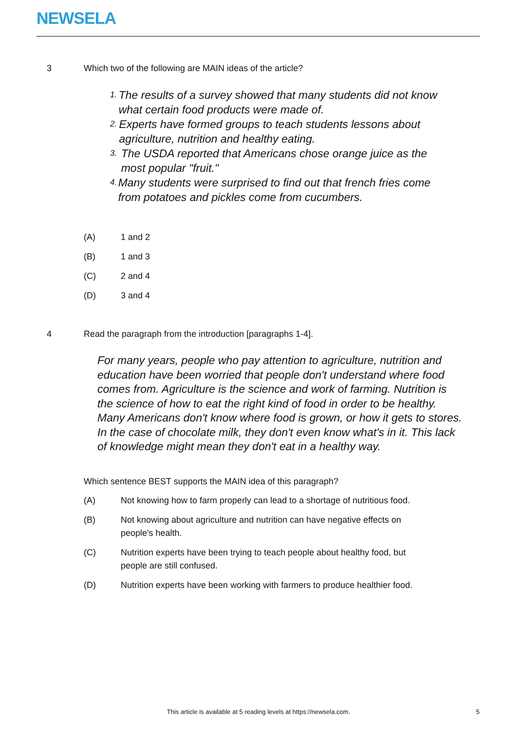NEWSELA
3 Which two of the following are MAIN ideas of the article?
1. The results of a survey showed that many students did not know what certain food products were made of.
2. Experts have formed groups to teach students lessons about agriculture, nutrition and healthy eating.
3. The USDA reported that Americans chose orange juice as the most popular "fruit."
4. Many students were surprised to find out that french fries come from potatoes and pickles come from cucumbers.
(A) 1 and 2
(B) 1 and 3
(C) 2 and 4
(D) 3 and 4
4 Read the paragraph from the introduction [paragraphs 1-4].
For many years, people who pay attention to agriculture, nutrition and education have been worried that people don't understand where food comes from. Agriculture is the science and work of farming. Nutrition is the science of how to eat the right kind of food in order to be healthy. Many Americans don't know where food is grown, or how it gets to stores. In the case of chocolate milk, they don't even know what's in it. This lack of knowledge might mean they don't eat in a healthy way.
Which sentence BEST supports the MAIN idea of this paragraph?
(A) Not knowing how to farm properly can lead to a shortage of nutritious food.
(B) Not knowing about agriculture and nutrition can have negative effects on people's health.
(C) Nutrition experts have been trying to teach people about healthy food, but people are still confused.
(D) Nutrition experts have been working with farmers to produce healthier food.
This article is available at 5 reading levels at https://newsela.com. 5